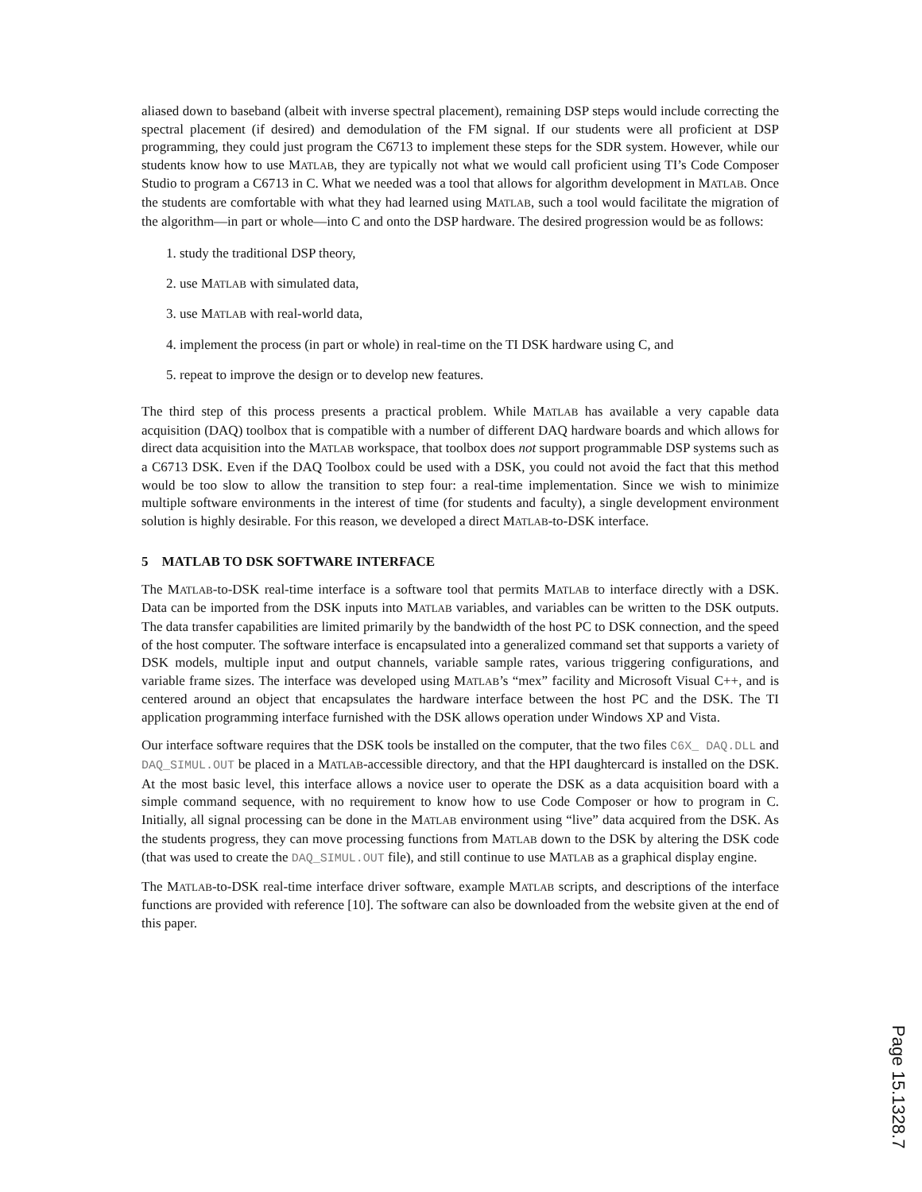aliased down to baseband (albeit with inverse spectral placement), remaining DSP steps would include correcting the spectral placement (if desired) and demodulation of the FM signal. If our students were all proficient at DSP programming, they could just program the C6713 to implement these steps for the SDR system. However, while our students know how to use MATLAB, they are typically not what we would call proficient using TI’s Code Composer Studio to program a C6713 in C. What we needed was a tool that allows for algorithm development in MATLAB. Once the students are comfortable with what they had learned using MATLAB, such a tool would facilitate the migration of the algorithm—in part or whole—into C and onto the DSP hardware. The desired progression would be as follows:
1. study the traditional DSP theory,
2. use MATLAB with simulated data,
3. use MATLAB with real-world data,
4. implement the process (in part or whole) in real-time on the TI DSK hardware using C, and
5. repeat to improve the design or to develop new features.
The third step of this process presents a practical problem. While MATLAB has available a very capable data acquisition (DAQ) toolbox that is compatible with a number of different DAQ hardware boards and which allows for direct data acquisition into the MATLAB workspace, that toolbox does not support programmable DSP systems such as a C6713 DSK. Even if the DAQ Toolbox could be used with a DSK, you could not avoid the fact that this method would be too slow to allow the transition to step four: a real-time implementation. Since we wish to minimize multiple software environments in the interest of time (for students and faculty), a single development environment solution is highly desirable. For this reason, we developed a direct MATLAB-to-DSK interface.
5 MATLAB TO DSK SOFTWARE INTERFACE
The MATLAB-to-DSK real-time interface is a software tool that permits MATLAB to interface directly with a DSK. Data can be imported from the DSK inputs into MATLAB variables, and variables can be written to the DSK outputs. The data transfer capabilities are limited primarily by the bandwidth of the host PC to DSK connection, and the speed of the host computer. The software interface is encapsulated into a generalized command set that supports a variety of DSK models, multiple input and output channels, variable sample rates, various triggering configurations, and variable frame sizes. The interface was developed using MATLAB’s “mex” facility and Microsoft Visual C++, and is centered around an object that encapsulates the hardware interface between the host PC and the DSK. The TI application programming interface furnished with the DSK allows operation under Windows XP and Vista.
Our interface software requires that the DSK tools be installed on the computer, that the two files C6X_ DAQ.DLL and DAQ_SIMUL.OUT be placed in a MATLAB-accessible directory, and that the HPI daughtercard is installed on the DSK. At the most basic level, this interface allows a novice user to operate the DSK as a data acquisition board with a simple command sequence, with no requirement to know how to use Code Composer or how to program in C. Initially, all signal processing can be done in the MATLAB environment using “live” data acquired from the DSK. As the students progress, they can move processing functions from MATLAB down to the DSK by altering the DSK code (that was used to create the DAQ_SIMUL.OUT file), and still continue to use MATLAB as a graphical display engine.
The MATLAB-to-DSK real-time interface driver software, example MATLAB scripts, and descriptions of the interface functions are provided with reference [10]. The software can also be downloaded from the website given at the end of this paper.
Page 15.1328.7